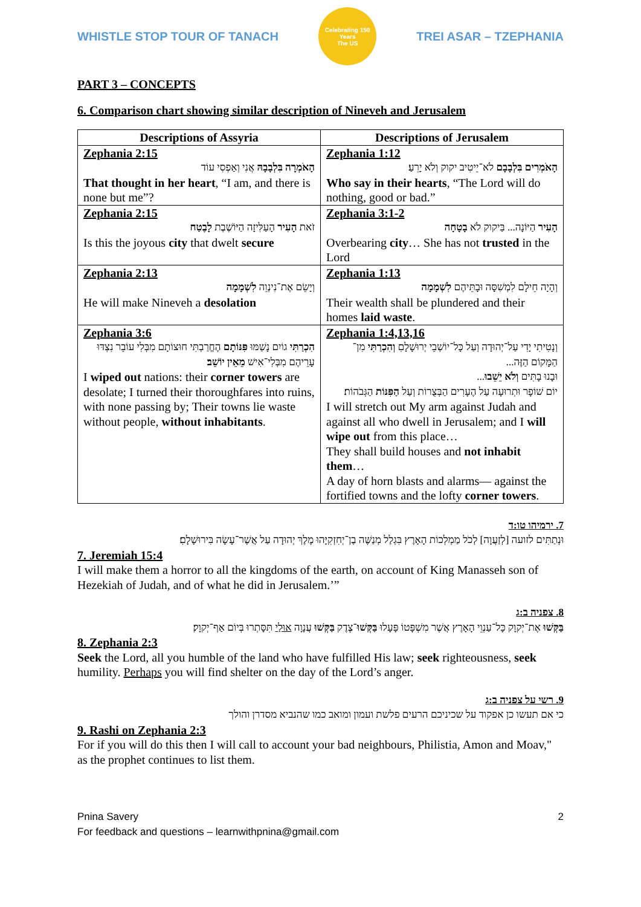WHISTLE STOP TOUR OF TANACH
Celebrating 150 Years
The US
TREI ASAR – TZEPHANIA
PART 3 – CONCEPTS
6. Comparison chart showing similar description of Nineveh and Jerusalem
| Descriptions of Assyria | Descriptions of Jerusalem |
| --- | --- |
| Zephania 2:15 הָאֹמְרָה בִּלְבָבָהּ אֲנִי וְאַפְסִי עוֹד That thought in her heart , “I am, and there is none but me”? | Zephania 1:12 הָאֹמְרִים בִּלְבָבָם לֹא־יֵיטִיב יקוק וְלֹא יָרֵעַ׃ Who say in their hearts , “The Lord will do nothing, good or bad.” |
| Zephania 2:15 זֹאת הָעִיר הָעַלִּיזָה הַיּוֹשֶׁבֶת לָבֶטַח Is this the joyous city that dwelt secure | Zephania 3:1-2 הָעִיר הַיּוֹנָה... בַּיקוק לֹא בָטָחָה Overbearing city … She has not trusted in the Lord |
| Zephania 2:13 וְיָשֵׂם אֶת־נִינְוֵה לִשְׁמָמָה He will make Nineveh a desolation | Zephania 1:13 וְהָיָה חֵילָם לִמְשִׁסָּה וּבָתֵּיהֶם לִשְׁמָמָה Their wealth shall be plundered and their homes laid waste . |
| Zephania 3:6 הִכְרַתִּי גוֹיִם נָשַׁמּוּ פִּנּוֹתָם הֶחֱרַבְתִּי חוּצוֹתָם מִבְּלִי עוֹבֵר נִצְדּוּ עָרֵיהֶם מִבְּלִי־אִישׁ מֵאֵין יוֹשֵׁב ׃ I wiped out nations: their corner towers are desolate; I turned their thoroughfares into ruins, with none passing by; Their towns lie waste without people, without inhabitants . | Zephania 1:4,13,16 וְנָטִיתִי יָדִי עַל־יְהוּדָה וְעַל כָּל־יוֹשְׁבֵי יְרוּשָׁלָםִ וְהִכְרַתִּי מִן־הַמָּקוֹם הַזֶּה... וּבָנוּ בָתִּים וְלֹא יֵשֵׁבוּ ... יוֹם שׁוֹפָר וּתְרוּעָה עַל הֶעָרִים הַבְּצֻרוֹת וְעַל הַפִּנּוֹת הַגְּבֹהוֹת׃ I will stretch out My arm against Judah and against all who dwell in Jerusalem; and I will wipe out from this place… They shall build houses and not inhabit them … A day of horn blasts and alarms— against the fortified towns and the lofty corner towers . |
7. ירמיהו טו:ד
וּנְתַתִּים לזועה [לְזַעֲוָה] לְכֹל מַמְלְכוֹת הָאָרֶץ בִּגְלַל מְנַשֶּׁה בֶן־יְחִזְקִיָּהוּ מֶלֶךְ יְהוּדָה עַל אֲשֶׁר־עָשָׂה בִּירוּשָׁלָםִ׃
7. Jeremiah 15:4
I will make them a horror to all the kingdoms of the earth, on account of King Manasseh son of Hezekiah of Judah, and of what he did in Jerusalem.’”
8. צפניה ב:ג
בַּקְּשׁוּ אֶת־יְקוָק כָּל־עַנְוֵי הָאָרֶץ אֲשֶׁר מִשְׁפָּטוֹ פָּעָלוּ בַּקְּשׁוּ־צֶדֶק בַּקְּשׁוּ עֲנָוָה אוּלַי תִּסָּתְרוּ בְּיוֹם אַף־יְקוָק׃
8. Zephania 2:3
Seek the Lord, all you humble of the land who have fulfilled His law; seek righteousness, seek humility. Perhaps you will find shelter on the day of the Lord’s anger.
9. רשי על צפניה ב:ג
כי אם תעשו כן אפקוד על שכיניכם הרעים פלשת ועמון ומואב כמו שהנביא מסדרן והולך
9. Rashi on Zephania 2:3
For if you will do this then I will call to account your bad neighbours, Philistia, Amon and Moav," as the prophet continues to list them.
Pnina Savery 2
For feedback and questions – learnwithpnina@gmail.com